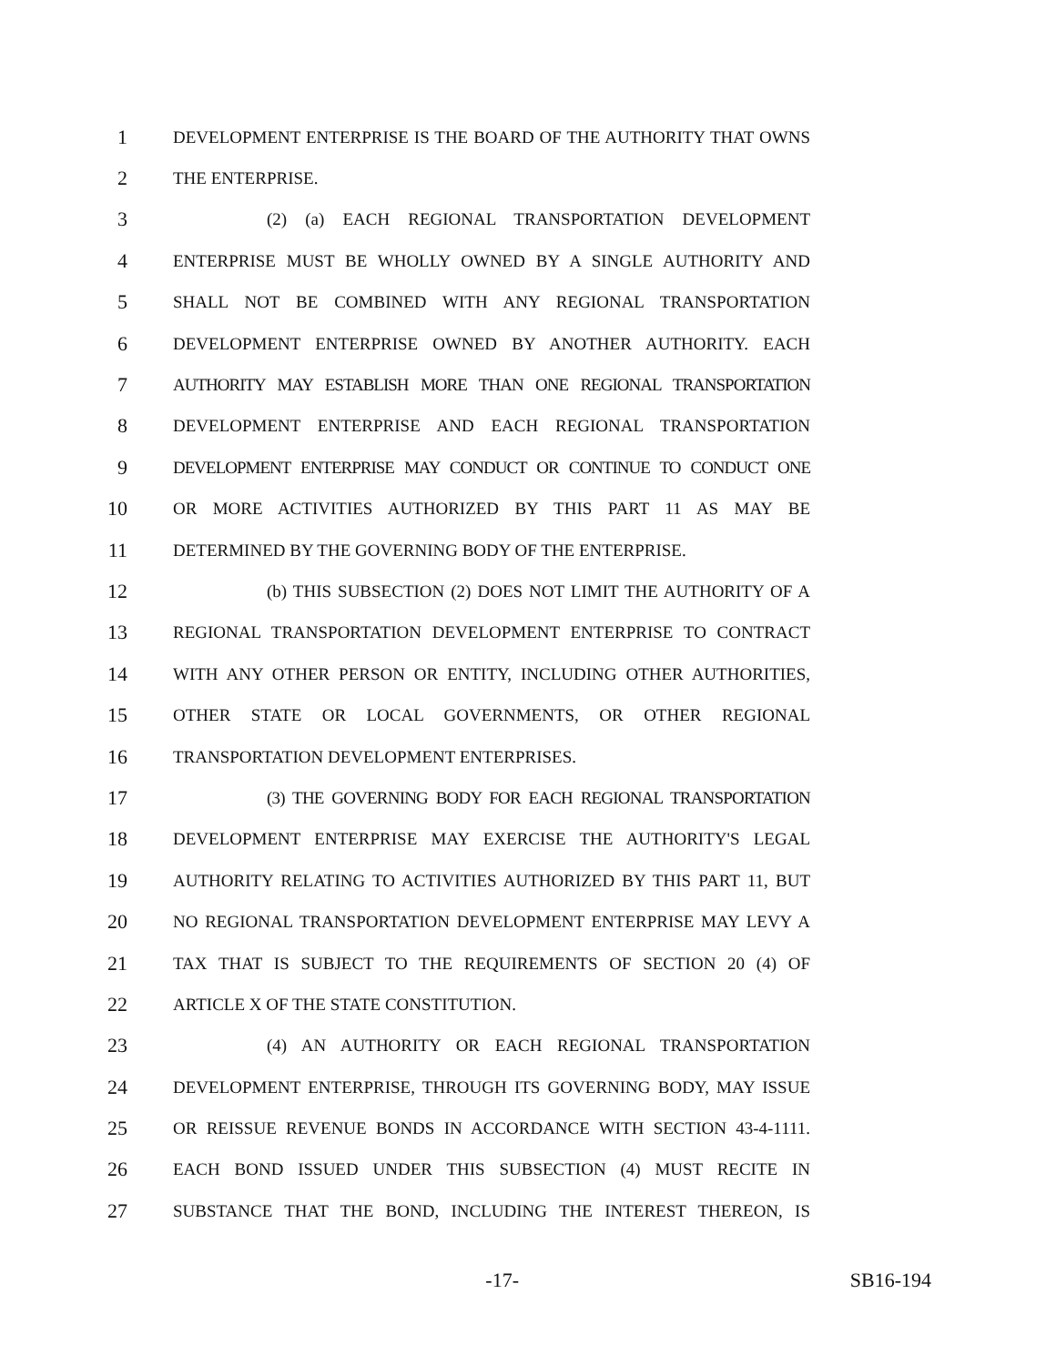1 DEVELOPMENT ENTERPRISE IS THE BOARD OF THE AUTHORITY THAT OWNS
2 THE ENTERPRISE.
3 (2) (a) EACH REGIONAL TRANSPORTATION DEVELOPMENT
4 ENTERPRISE MUST BE WHOLLY OWNED BY A SINGLE AUTHORITY AND
5 SHALL NOT BE COMBINED WITH ANY REGIONAL TRANSPORTATION
6 DEVELOPMENT ENTERPRISE OWNED BY ANOTHER AUTHORITY. EACH
7 AUTHORITY MAY ESTABLISH MORE THAN ONE REGIONAL TRANSPORTATION
8 DEVELOPMENT ENTERPRISE AND EACH REGIONAL TRANSPORTATION
9 DEVELOPMENT ENTERPRISE MAY CONDUCT OR CONTINUE TO CONDUCT ONE
10 OR MORE ACTIVITIES AUTHORIZED BY THIS PART 11 AS MAY BE
11 DETERMINED BY THE GOVERNING BODY OF THE ENTERPRISE.
12 (b) THIS SUBSECTION (2) DOES NOT LIMIT THE AUTHORITY OF A
13 REGIONAL TRANSPORTATION DEVELOPMENT ENTERPRISE TO CONTRACT
14 WITH ANY OTHER PERSON OR ENTITY, INCLUDING OTHER AUTHORITIES,
15 OTHER STATE OR LOCAL GOVERNMENTS, OR OTHER REGIONAL
16 TRANSPORTATION DEVELOPMENT ENTERPRISES.
17 (3) THE GOVERNING BODY FOR EACH REGIONAL TRANSPORTATION
18 DEVELOPMENT ENTERPRISE MAY EXERCISE THE AUTHORITY'S LEGAL
19 AUTHORITY RELATING TO ACTIVITIES AUTHORIZED BY THIS PART 11, BUT
20 NO REGIONAL TRANSPORTATION DEVELOPMENT ENTERPRISE MAY LEVY A
21 TAX THAT IS SUBJECT TO THE REQUIREMENTS OF SECTION 20 (4) OF
22 ARTICLE X OF THE STATE CONSTITUTION.
23 (4) AN AUTHORITY OR EACH REGIONAL TRANSPORTATION
24 DEVELOPMENT ENTERPRISE, THROUGH ITS GOVERNING BODY, MAY ISSUE
25 OR REISSUE REVENUE BONDS IN ACCORDANCE WITH SECTION 43-4-1111.
26 EACH BOND ISSUED UNDER THIS SUBSECTION (4) MUST RECITE IN
27 SUBSTANCE THAT THE BOND, INCLUDING THE INTEREST THEREON, IS
-17- SB16-194